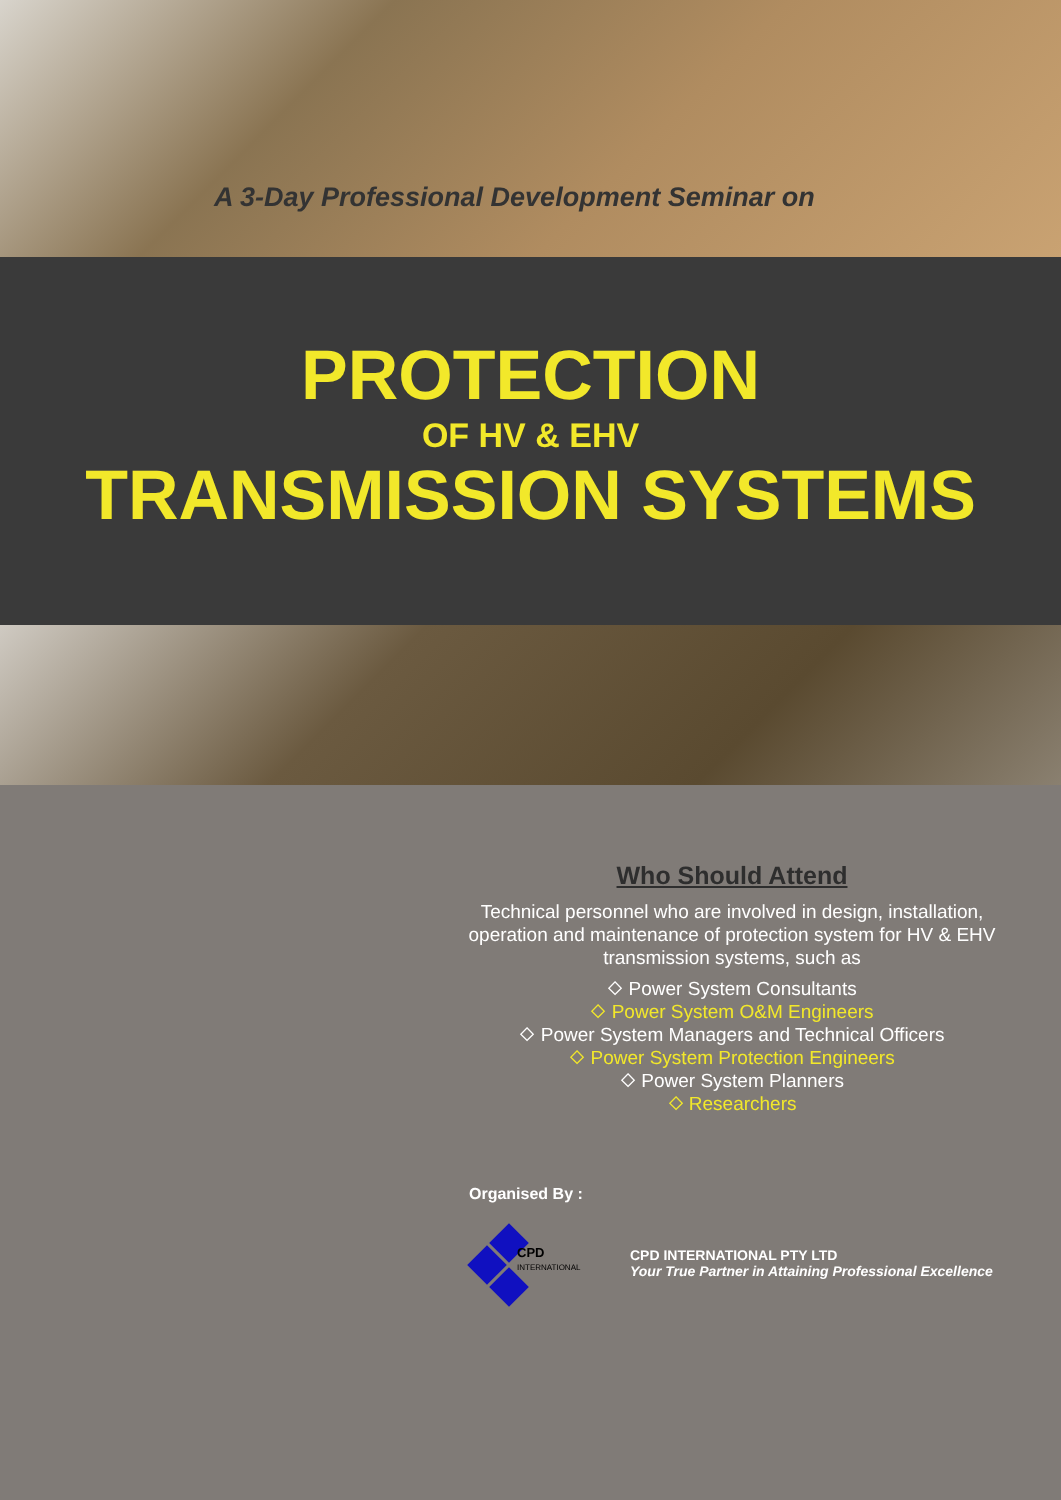A 3-Day Professional Development Seminar on
PROTECTION
OF HV & EHV
TRANSMISSION SYSTEMS
Who Should Attend
Technical personnel who are involved in design, installation, operation and maintenance of protection system for HV & EHV transmission systems, such as
⬦ Power System Consultants
⬦ Power System O&M Engineers
⬦ Power System Managers and Technical Officers
⬦ Power System Protection Engineers
⬦ Power System Planners
⬦ Researchers
Organised By :
CPD
INTERNATIONAL
CPD INTERNATIONAL PTY LTD
Your True Partner in Attaining Professional Excellence